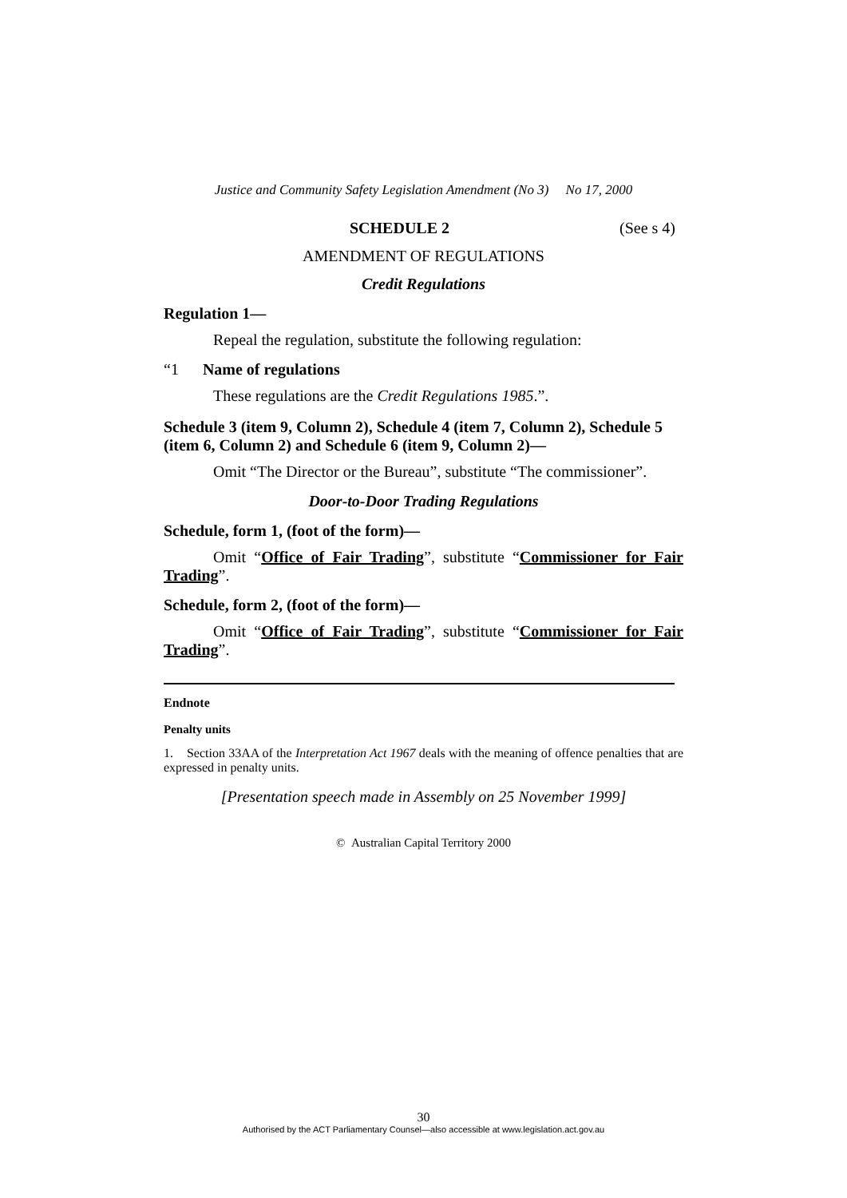Justice and Community Safety Legislation Amendment (No 3) No 17, 2000
SCHEDULE 2 (See s 4)
AMENDMENT OF REGULATIONS
Credit Regulations
Regulation 1—
Repeal the regulation, substitute the following regulation:
“1 Name of regulations
These regulations are the Credit Regulations 1985.”.
Schedule 3 (item 9, Column 2), Schedule 4 (item 7, Column 2), Schedule 5 (item 6, Column 2) and Schedule 6 (item 9, Column 2)—
Omit “The Director or the Bureau”, substitute “The commissioner”.
Door-to-Door Trading Regulations
Schedule, form 1, (foot of the form)—
Omit “Office of Fair Trading”, substitute “Commissioner for Fair Trading”.
Schedule, form 2, (foot of the form)—
Omit “Office of Fair Trading”, substitute “Commissioner for Fair Trading”.
Endnote
Penalty units
1. Section 33AA of the Interpretation Act 1967 deals with the meaning of offence penalties that are expressed in penalty units.
[Presentation speech made in Assembly on 25 November 1999]
© Australian Capital Territory 2000
30
Authorised by the ACT Parliamentary Counsel—also accessible at www.legislation.act.gov.au